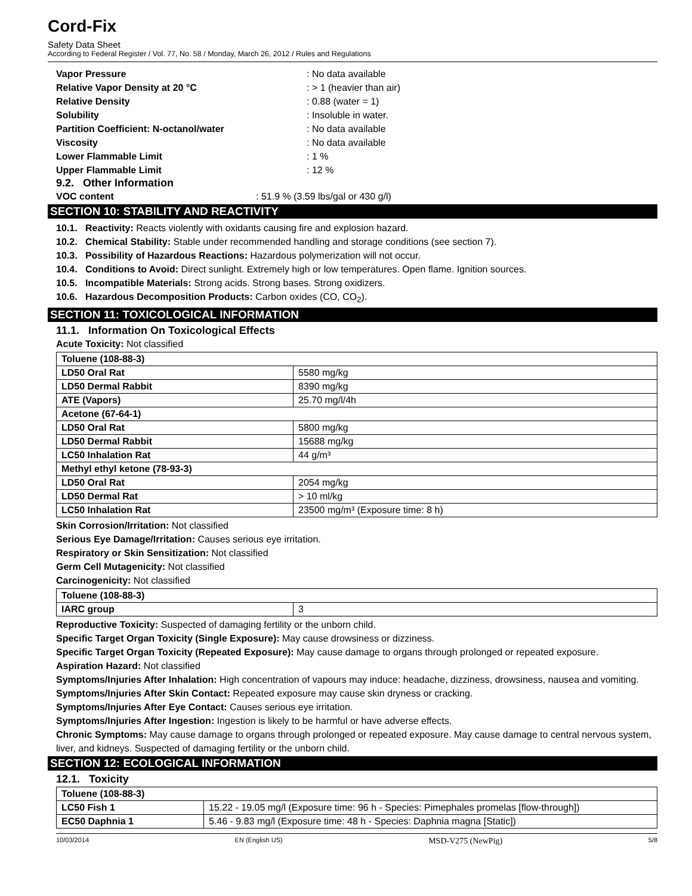Cord-Fix
Safety Data Sheet
According to Federal Register / Vol. 77, No. 58 / Monday, March 26, 2012 / Rules and Regulations
Vapor Pressure: No data available Relative Vapor Density at 20 °C: > 1 (heavier than air) Relative Density: 0.88 (water = 1) Solubility: Insoluble in water. Partition Coefficient: N-octanol/water: No data available Viscosity: No data available Lower Flammable Limit: 1 % Upper Flammable Limit: 12 %
9.2. Other Information
VOC content: 51.9 % (3.59 lbs/gal or 430 g/l)
SECTION 10: STABILITY AND REACTIVITY
10.1. Reactivity: Reacts violently with oxidants causing fire and explosion hazard.
10.2. Chemical Stability: Stable under recommended handling and storage conditions (see section 7).
10.3. Possibility of Hazardous Reactions: Hazardous polymerization will not occur.
10.4. Conditions to Avoid: Direct sunlight. Extremely high or low temperatures. Open flame. Ignition sources.
10.5. Incompatible Materials: Strong acids. Strong bases. Strong oxidizers.
10.6. Hazardous Decomposition Products: Carbon oxides (CO, CO<sub>2</sub>).
SECTION 11: TOXICOLOGICAL INFORMATION
11.1. Information On Toxicological Effects
Acute Toxicity: Not classified
| Toluene (108-88-3) | |
| LD50 Oral Rat | 5580 mg/kg |
| LD50 Dermal Rabbit | 8390 mg/kg |
| ATE (Vapors) | 25.70 mg/l/4h |
| Acetone (67-64-1) | |
| LD50 Oral Rat | 5800 mg/kg |
| LD50 Dermal Rabbit | 15688 mg/kg |
| LC50 Inhalation Rat | 44 g/m³ |
| Methyl ethyl ketone (78-93-3) | |
| LD50 Oral Rat | 2054 mg/kg |
| LD50 Dermal Rat | > 10 ml/kg |
| LC50 Inhalation Rat | 23500 mg/m³ (Exposure time: 8 h) |
Skin Corrosion/Irritation: Not classified
Serious Eye Damage/Irritation: Causes serious eye irritation.
Respiratory or Skin Sensitization: Not classified
Germ Cell Mutagenicity: Not classified
Carcinogenicity: Not classified
| Toluene (108-88-3) | |
| IARC group | 3 |
Reproductive Toxicity: Suspected of damaging fertility or the unborn child.
Specific Target Organ Toxicity (Single Exposure): May cause drowsiness or dizziness.
Specific Target Organ Toxicity (Repeated Exposure): May cause damage to organs through prolonged or repeated exposure.
Aspiration Hazard: Not classified
Symptoms/Injuries After Inhalation: High concentration of vapours may induce: headache, dizziness, drowsiness, nausea and vomiting.
Symptoms/Injuries After Skin Contact: Repeated exposure may cause skin dryness or cracking.
Symptoms/Injuries After Eye Contact: Causes serious eye irritation.
Symptoms/Injuries After Ingestion: Ingestion is likely to be harmful or have adverse effects.
Chronic Symptoms: May cause damage to organs through prolonged or repeated exposure. May cause damage to central nervous system, liver, and kidneys. Suspected of damaging fertility or the unborn child.
SECTION 12: ECOLOGICAL INFORMATION
12.1. Toxicity
| Toluene (108-88-3) | |
| LC50 Fish 1 | 15.22 - 19.05 mg/l (Exposure time: 96 h - Species: Pimephales promelas [flow-through]) |
| EC50 Daphnia 1 | 5.46 - 9.83 mg/l (Exposure time: 48 h - Species: Daphnia magna [Static]) |
10/03/2014 EN (English US) MSD-V275 (NewPig) 5/8